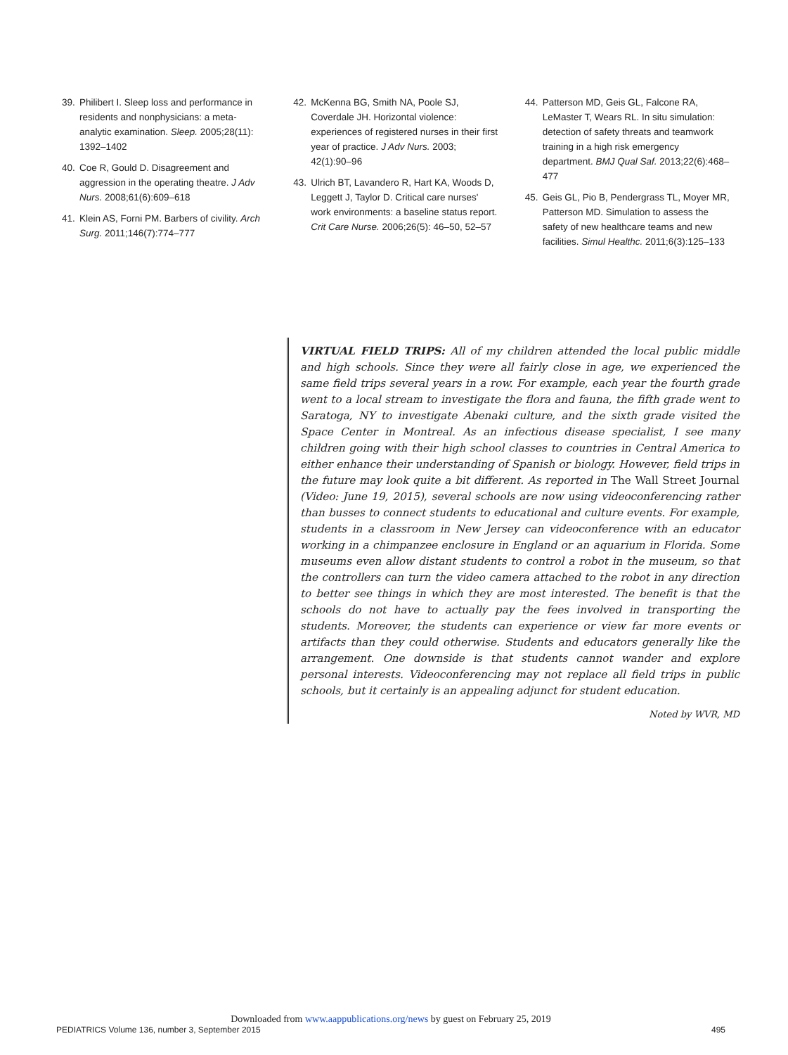39. Philibert I. Sleep loss and performance in residents and nonphysicians: a meta-analytic examination. Sleep. 2005;28(11): 1392–1402
40. Coe R, Gould D. Disagreement and aggression in the operating theatre. J Adv Nurs. 2008;61(6):609–618
41. Klein AS, Forni PM. Barbers of civility. Arch Surg. 2011;146(7):774–777
42. McKenna BG, Smith NA, Poole SJ, Coverdale JH. Horizontal violence: experiences of registered nurses in their first year of practice. J Adv Nurs. 2003; 42(1):90–96
43. Ulrich BT, Lavandero R, Hart KA, Woods D, Leggett J, Taylor D. Critical care nurses' work environments: a baseline status report. Crit Care Nurse. 2006;26(5): 46–50, 52–57
44. Patterson MD, Geis GL, Falcone RA, LeMaster T, Wears RL. In situ simulation: detection of safety threats and teamwork training in a high risk emergency department. BMJ Qual Saf. 2013;22(6):468–477
45. Geis GL, Pio B, Pendergrass TL, Moyer MR, Patterson MD. Simulation to assess the safety of new healthcare teams and new facilities. Simul Healthc. 2011;6(3):125–133
VIRTUAL FIELD TRIPS: All of my children attended the local public middle and high schools. Since they were all fairly close in age, we experienced the same field trips several years in a row. For example, each year the fourth grade went to a local stream to investigate the flora and fauna, the fifth grade went to Saratoga, NY to investigate Abenaki culture, and the sixth grade visited the Space Center in Montreal. As an infectious disease specialist, I see many children going with their high school classes to countries in Central America to either enhance their understanding of Spanish or biology. However, field trips in the future may look quite a bit different. As reported in The Wall Street Journal (Video: June 19, 2015), several schools are now using videoconferencing rather than busses to connect students to educational and culture events. For example, students in a classroom in New Jersey can videoconference with an educator working in a chimpanzee enclosure in England or an aquarium in Florida. Some museums even allow distant students to control a robot in the museum, so that the controllers can turn the video camera attached to the robot in any direction to better see things in which they are most interested. The benefit is that the schools do not have to actually pay the fees involved in transporting the students. Moreover, the students can experience or view far more events or artifacts than they could otherwise. Students and educators generally like the arrangement. One downside is that students cannot wander and explore personal interests. Videoconferencing may not replace all field trips in public schools, but it certainly is an appealing adjunct for student education.
Noted by WVR, MD
Downloaded from www.aappublications.org/news by guest on February 25, 2019
PEDIATRICS Volume 136, number 3, September 2015 495